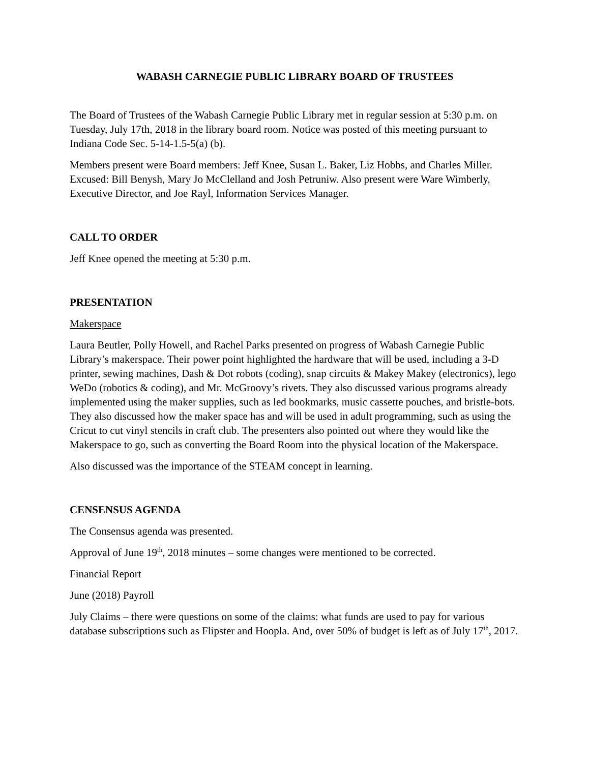WABASH CARNEGIE PUBLIC LIBRARY BOARD OF TRUSTEES
The Board of Trustees of the Wabash Carnegie Public Library met in regular session at 5:30 p.m. on Tuesday, July 17th, 2018 in the library board room. Notice was posted of this meeting pursuant to Indiana Code Sec. 5-14-1.5-5(a) (b).
Members present were Board members: Jeff Knee, Susan L. Baker, Liz Hobbs, and Charles Miller. Excused: Bill Benysh, Mary Jo McClelland and Josh Petruniw. Also present were Ware Wimberly, Executive Director, and Joe Rayl, Information Services Manager.
CALL TO ORDER
Jeff Knee opened the meeting at 5:30 p.m.
PRESENTATION
Makerspace
Laura Beutler, Polly Howell, and Rachel Parks presented on progress of Wabash Carnegie Public Library’s makerspace. Their power point highlighted the hardware that will be used, including a 3-D printer, sewing machines, Dash & Dot robots (coding), snap circuits & Makey Makey (electronics), lego WeDo (robotics & coding), and Mr. McGroovy’s rivets. They also discussed various programs already implemented using the maker supplies, such as led bookmarks, music cassette pouches, and bristle-bots. They also discussed how the maker space has and will be used in adult programming, such as using the Cricut to cut vinyl stencils in craft club. The presenters also pointed out where they would like the Makerspace to go, such as converting the Board Room into the physical location of the Makerspace.
Also discussed was the importance of the STEAM concept in learning.
CENSENSUS AGENDA
The Consensus agenda was presented.
Approval of June 19<sup>th</sup>, 2018 minutes – some changes were mentioned to be corrected.
Financial Report
June (2018) Payroll
July Claims – there were questions on some of the claims: what funds are used to pay for various database subscriptions such as Flipster and Hoopla. And, over 50% of budget is left as of July 17<sup>th</sup>, 2017.